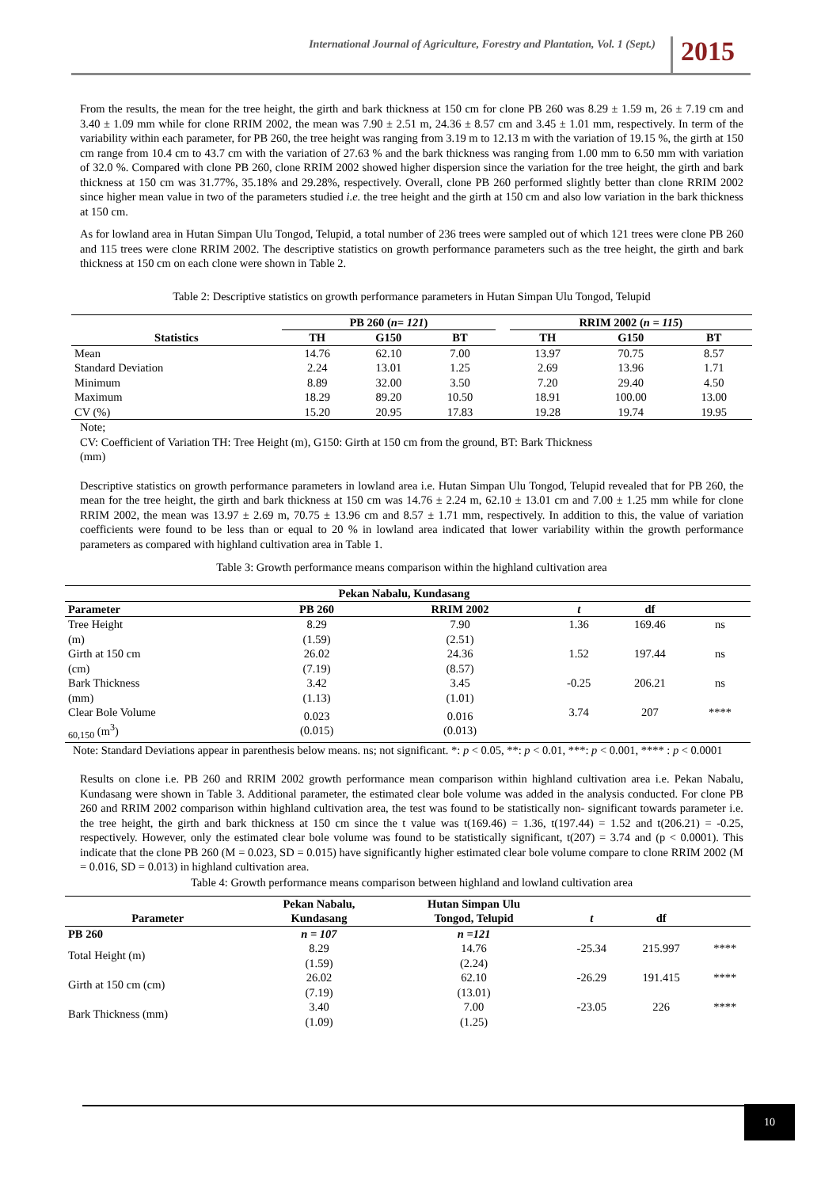International Journal of Agriculture, Forestry and Plantation, Vol. 1 (Sept.) 2015
From the results, the mean for the tree height, the girth and bark thickness at 150 cm for clone PB 260 was 8.29 ± 1.59 m, 26 ± 7.19 cm and 3.40 ± 1.09 mm while for clone RRIM 2002, the mean was 7.90 ± 2.51 m, 24.36 ± 8.57 cm and 3.45 ± 1.01 mm, respectively. In term of the variability within each parameter, for PB 260, the tree height was ranging from 3.19 m to 12.13 m with the variation of 19.15 %, the girth at 150 cm range from 10.4 cm to 43.7 cm with the variation of 27.63 % and the bark thickness was ranging from 1.00 mm to 6.50 mm with variation of 32.0 %. Compared with clone PB 260, clone RRIM 2002 showed higher dispersion since the variation for the tree height, the girth and bark thickness at 150 cm was 31.77%, 35.18% and 29.28%, respectively. Overall, clone PB 260 performed slightly better than clone RRIM 2002 since higher mean value in two of the parameters studied i.e. the tree height and the girth at 150 cm and also low variation in the bark thickness at 150 cm.
As for lowland area in Hutan Simpan Ulu Tongod, Telupid, a total number of 236 trees were sampled out of which 121 trees were clone PB 260 and 115 trees were clone RRIM 2002. The descriptive statistics on growth performance parameters such as the tree height, the girth and bark thickness at 150 cm on each clone were shown in Table 2.
Table 2: Descriptive statistics on growth performance parameters in Hutan Simpan Ulu Tongod, Telupid
| | PB 260 ( n= 121 ) | | | | RRIM 2002 ( n = 115 ) | | |
| --- | --- | --- | --- | --- | --- | --- | --- |
| Statistics | TH | G150 | BT | | TH | G150 | BT |
| Mean | 14.76 | 62.10 | 7.00 | | 13.97 | 70.75 | 8.57 |
| Standard Deviation | 2.24 | 13.01 | 1.25 | | 2.69 | 13.96 | 1.71 |
| Minimum | 8.89 | 32.00 | 3.50 | | 7.20 | 29.40 | 4.50 |
| Maximum | 18.29 | 89.20 | 10.50 | | 18.91 | 100.00 | 13.00 |
| CV (%) | 15.20 | 20.95 | 17.83 | | 19.28 | 19.74 | 19.95 |
Note;
CV: Coefficient of Variation TH: Tree Height (m), G150: Girth at 150 cm from the ground, BT: Bark Thickness
(mm)
Descriptive statistics on growth performance parameters in lowland area i.e. Hutan Simpan Ulu Tongod, Telupid revealed that for PB 260, the mean for the tree height, the girth and bark thickness at 150 cm was 14.76 ± 2.24 m, 62.10 ± 13.01 cm and 7.00 ± 1.25 mm while for clone RRIM 2002, the mean was 13.97 ± 2.69 m, 70.75 ± 13.96 cm and 8.57 ± 1.71 mm, respectively. In addition to this, the value of variation coefficients were found to be less than or equal to 20 % in lowland area indicated that lower variability within the growth performance parameters as compared with highland cultivation area in Table 1.
Table 3: Growth performance means comparison within the highland cultivation area
| | Pekan Nabalu, Kundasang | | | | |
| --- | --- | --- | --- | --- | --- |
| Parameter | PB 260 | RRIM 2002 | t | df | |
| Tree Height (m) | 8.29 (1.59) | 7.90 (2.51) | 1.36 | 169.46 | ns |
| Girth at 150 cm (cm) | 26.02 (7.19) | 24.36 (8.57) | 1.52 | 197.44 | ns |
| Bark Thickness (mm) | 3.42 (1.13) | 3.45 (1.01) | -0.25 | 206.21 | ns |
| Clear Bole Volume <sub>60,150</sub> (m<sup>3</sup>) | 0.023 (0.015) | 0.016 (0.013) | 3.74 | 207 | **** |
Note: Standard Deviations appear in parenthesis below means. ns; not significant. *: p < 0.05, **: p < 0.01, ***: p < 0.001, **** : p < 0.0001
Results on clone i.e. PB 260 and RRIM 2002 growth performance mean comparison within highland cultivation area i.e. Pekan Nabalu, Kundasang were shown in Table 3. Additional parameter, the estimated clear bole volume was added in the analysis conducted. For clone PB 260 and RRIM 2002 comparison within highland cultivation area, the test was found to be statistically non- significant towards parameter i.e. the tree height, the girth and bark thickness at 150 cm since the t value was t(169.46) = 1.36, t(197.44) = 1.52 and t(206.21) = -0.25, respectively. However, only the estimated clear bole volume was found to be statistically significant, t(207) = 3.74 and (p < 0.0001). This indicate that the clone PB 260 (M = 0.023, SD = 0.015) have significantly higher estimated clear bole volume compare to clone RRIM 2002 (M = 0.016, SD = 0.013) in highland cultivation area.
Table 4: Growth performance means comparison between highland and lowland cultivation area
| | Pekan Nabalu, | Hutan Simpan Ulu | | | |
| --- | --- | --- | --- | --- | --- |
| Parameter | Kundasang | Tongod, Telupid | t | df | |
| PB 260 | n = 107 | n =121 | | | |
| Total Height (m) | 8.29 (1.59) | 14.76 (2.24) | -25.34 | 215.997 | **** |
| Girth at 150 cm (cm) | 26.02 (7.19) | 62.10 (13.01) | -26.29 | 191.415 | **** |
| Bark Thickness (mm) | 3.40 (1.09) | 7.00 (1.25) | -23.05 | 226 | **** |
10